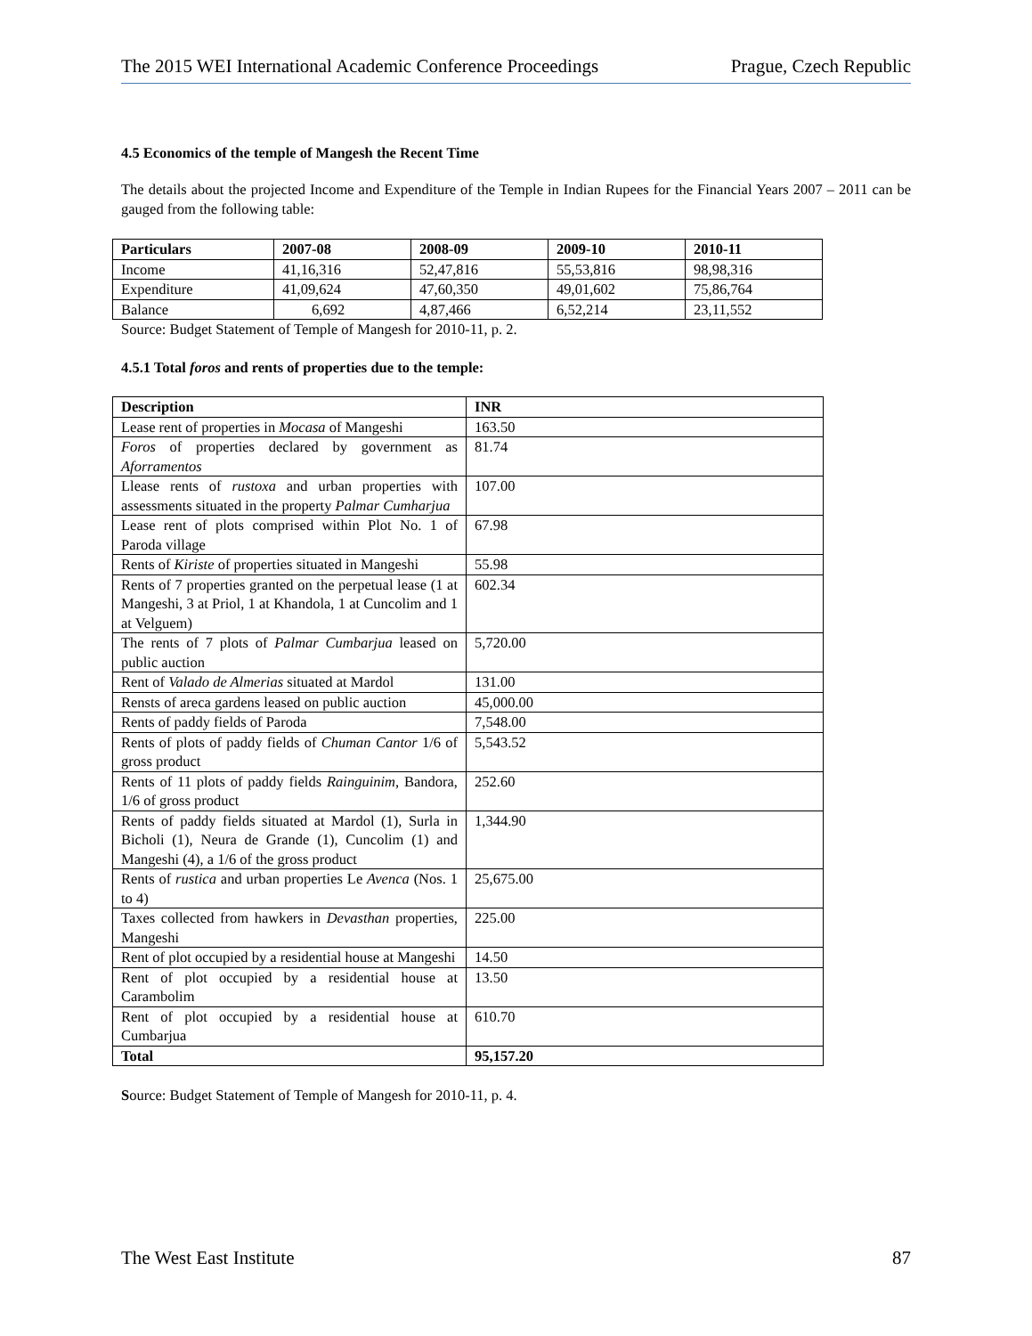The 2015 WEI International Academic Conference Proceedings Prague, Czech Republic
4.5 Economics of the temple of Mangesh the Recent Time
The details about the projected Income and Expenditure of the Temple in Indian Rupees for the Financial Years 2007 – 2011 can be gauged from the following table:
| Particulars | 2007-08 | 2008-09 | 2009-10 | 2010-11 |
| --- | --- | --- | --- | --- |
| Income | 41,16,316 | 52,47,816 | 55,53,816 | 98,98,316 |
| Expenditure | 41,09,624 | 47,60,350 | 49,01,602 | 75,86,764 |
| Balance | 6,692 | 4,87,466 | 6,52,214 | 23,11,552 |
Source: Budget Statement of Temple of Mangesh for 2010-11, p. 2.
4.5.1 Total foros and rents of properties due to the temple:
| Description | INR |
| --- | --- |
| Lease rent of properties in Mocasa of Mangeshi | 163.50 |
| Foros of properties declared by government as Aforramentos | 81.74 |
| Llease rents of rustoxa and urban properties with assessments situated in the property Palmar Cumharjua | 107.00 |
| Lease rent of plots comprised within Plot No. 1 of Paroda village | 67.98 |
| Rents of Kiriste of properties situated in Mangeshi | 55.98 |
| Rents of 7 properties granted on the perpetual lease (1 at Mangeshi, 3 at Priol, 1 at Khandola, 1 at Cuncolim and 1 at Velguem) | 602.34 |
| The rents of 7 plots of Palmar Cumbarjua leased on public auction | 5,720.00 |
| Rent of Valado de Almerias situated at Mardol | 131.00 |
| Rensts of areca gardens leased on public auction | 45,000.00 |
| Rents of paddy fields of Paroda | 7,548.00 |
| Rents of plots of paddy fields of Chuman Cantor 1/6 of gross product | 5,543.52 |
| Rents of 11 plots of paddy fields Rainguinim, Bandora, 1/6 of gross product | 252.60 |
| Rents of paddy fields situated at Mardol (1), Surla in Bicholi (1), Neura de Grande (1), Cuncolim (1) and Mangeshi (4), a 1/6 of the gross product | 1,344.90 |
| Rents of rustica and urban properties Le Avenca (Nos. 1 to 4) | 25,675.00 |
| Taxes collected from hawkers in Devasthan properties, Mangeshi | 225.00 |
| Rent of plot occupied by a residential house at Mangeshi | 14.50 |
| Rent of plot occupied by a residential house at Carambolim | 13.50 |
| Rent of plot occupied by a residential house at Cumbarjua | 610.70 |
| Total | 95,157.20 |
Source: Budget Statement of Temple of Mangesh for 2010-11, p. 4.
The West East Institute 87